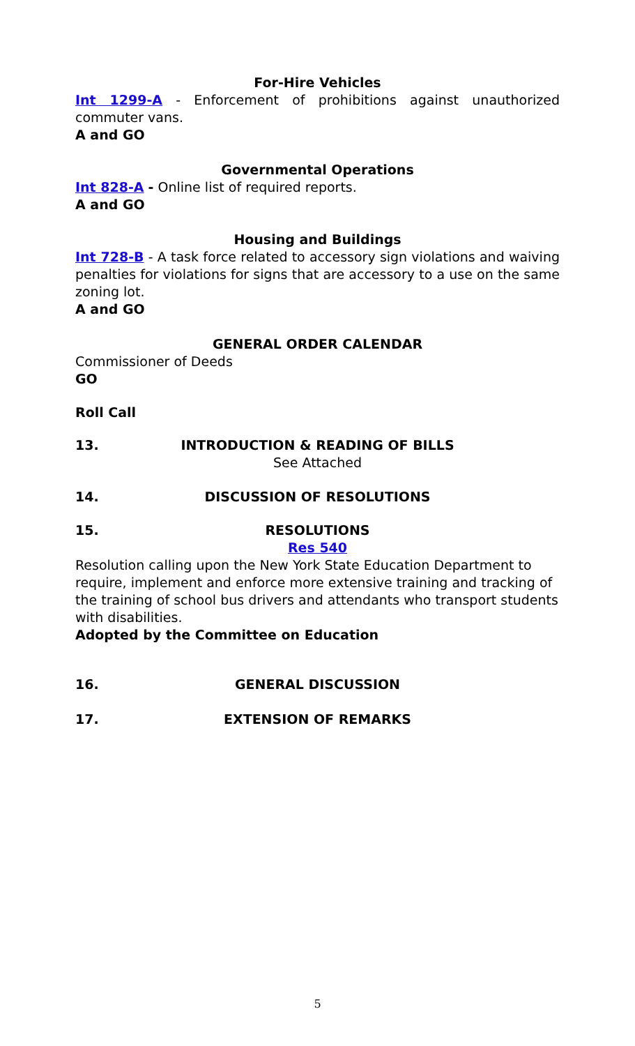For-Hire Vehicles
Int 1299-A - Enforcement of prohibitions against unauthorized commuter vans.
A and GO
Governmental Operations
Int 828-A - Online list of required reports.
A and GO
Housing and Buildings
Int 728-B - A task force related to accessory sign violations and waiving penalties for violations for signs that are accessory to a use on the same zoning lot.
A and GO
GENERAL ORDER CALENDAR
Commissioner of Deeds
GO
Roll Call
13. INTRODUCTION & READING OF BILLS
See Attached
14. DISCUSSION OF RESOLUTIONS
15. RESOLUTIONS
Res 540
Resolution calling upon the New York State Education Department to require, implement and enforce more extensive training and tracking of the training of school bus drivers and attendants who transport students with disabilities.
Adopted by the Committee on Education
16. GENERAL DISCUSSION
17. EXTENSION OF REMARKS
5